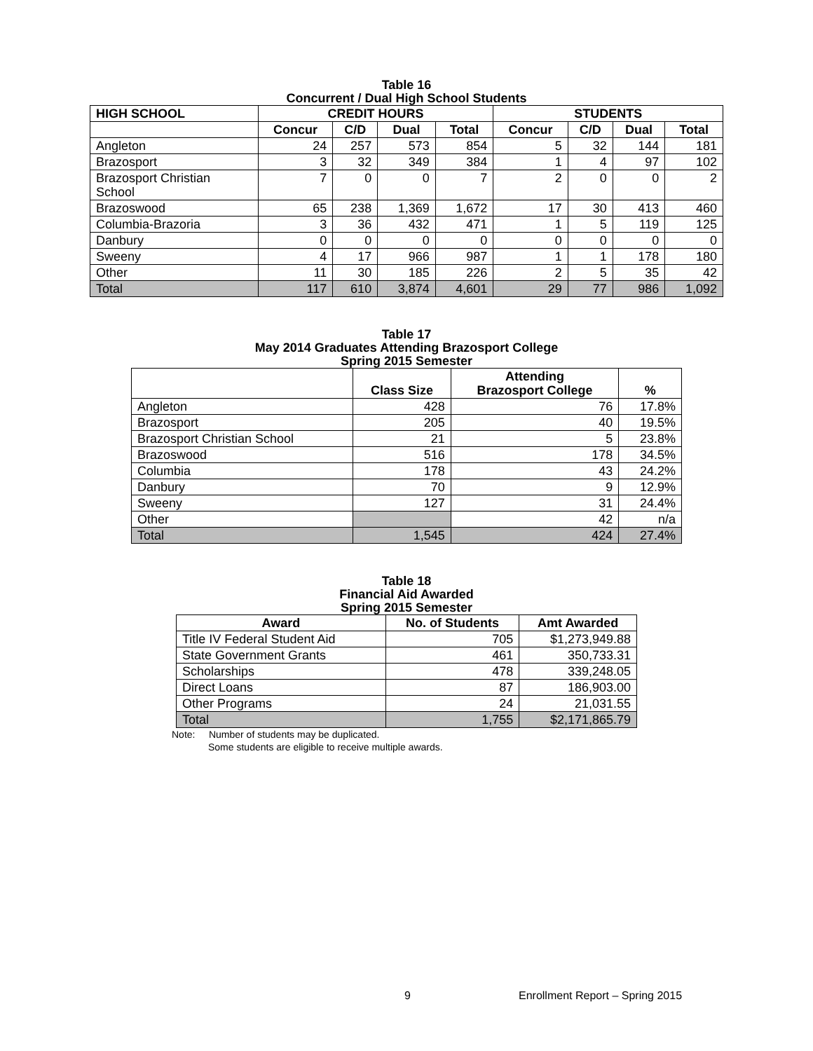Table 16
Concurrent / Dual High School Students
| HIGH SCHOOL | CREDIT HOURS | | | | STUDENTS | | | |
| --- | --- | --- | --- | --- | --- | --- | --- | --- |
| | Concur | C/D | Dual | Total | Concur | C/D | Dual | Total |
| Angleton | 24 | 257 | 573 | 854 | 5 | 32 | 144 | 181 |
| Brazosport | 3 | 32 | 349 | 384 | 1 | 4 | 97 | 102 |
| Brazosport Christian School | 7 | 0 | 0 | 7 | 2 | 0 | 0 | 2 |
| Brazoswood | 65 | 238 | 1,369 | 1,672 | 17 | 30 | 413 | 460 |
| Columbia-Brazoria | 3 | 36 | 432 | 471 | 1 | 5 | 119 | 125 |
| Danbury | 0 | 0 | 0 | 0 | 0 | 0 | 0 | 0 |
| Sweeny | 4 | 17 | 966 | 987 | 1 | 1 | 178 | 180 |
| Other | 11 | 30 | 185 | 226 | 2 | 5 | 35 | 42 |
| Total | 117 | 610 | 3,874 | 4,601 | 29 | 77 | 986 | 1,092 |
Table 17
May 2014 Graduates Attending Brazosport College
Spring 2015 Semester
| | Class Size | Attending Brazosport College | % |
| --- | --- | --- | --- |
| Angleton | 428 | 76 | 17.8% |
| Brazosport | 205 | 40 | 19.5% |
| Brazosport Christian School | 21 | 5 | 23.8% |
| Brazoswood | 516 | 178 | 34.5% |
| Columbia | 178 | 43 | 24.2% |
| Danbury | 70 | 9 | 12.9% |
| Sweeny | 127 | 31 | 24.4% |
| Other | | 42 | n/a |
| Total | 1,545 | 424 | 27.4% |
Table 18
Financial Aid Awarded
Spring 2015 Semester
| Award | No. of Students | Amt Awarded |
| --- | --- | --- |
| Title IV Federal Student Aid | 705 | $1,273,949.88 |
| State Government Grants | 461 | 350,733.31 |
| Scholarships | 478 | 339,248.05 |
| Direct Loans | 87 | 186,903.00 |
| Other Programs | 24 | 21,031.55 |
| Total | 1,755 | $2,171,865.79 |
Note: Number of students may be duplicated.
Some students are eligible to receive multiple awards.
9 Enrollment Report – Spring 2015